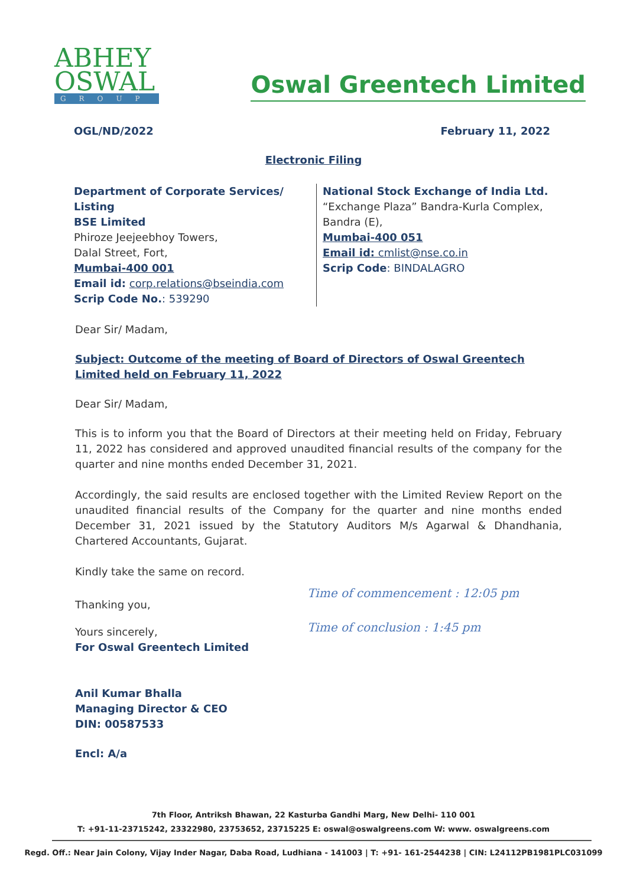ABHEY
OSWAL
GROUP
Oswal Greentech Limited
OGL/ND/2022 February 11, 2022
Electronic Filing
Department of Corporate Services/ Listing
BSE Limited
Phiroze Jeejeebhoy Towers,
Dalal Street, Fort,
Mumbai-400 001
Email id: corp.relations@bseindia.com
Scrip Code No.: 539290
National Stock Exchange of India Ltd.
“Exchange Plaza” Bandra-Kurla Complex,
Bandra (E),
Mumbai-400 051
Email id: cmlist@nse.co.in
Scrip Code: BINDALAGRO
Dear Sir/ Madam,
Subject: Outcome of the meeting of Board of Directors of Oswal Greentech Limited held on February 11, 2022
Dear Sir/ Madam,
This is to inform you that the Board of Directors at their meeting held on Friday, February 11, 2022 has considered and approved unaudited financial results of the company for the quarter and nine months ended December 31, 2021.
Accordingly, the said results are enclosed together with the Limited Review Report on the unaudited financial results of the Company for the quarter and nine months ended December 31, 2021 issued by the Statutory Auditors M/s Agarwal & Dhandhania, Chartered Accountants, Gujarat.
Kindly take the same on record.
Thanking you,
Yours sincerely,
For Oswal Greentech Limited
Anil Kumar Bhalla
Managing Director & CEO
DIN: 00587533
Encl: A/a
Time of commencement : 12:05 pm
Time of conclusion : 1:45 pm
7th Floor, Antriksh Bhawan, 22 Kasturba Gandhi Marg, New Delhi- 110 001
T: +91-11-23715242, 23322980, 23753652, 23715225 E: oswal@oswalgreens.com W: www. oswalgreens.com
Regd. Off.: Near Jain Colony, Vijay Inder Nagar, Daba Road, Ludhiana - 141003 | T: +91- 161-2544238 | CIN: L24112PB1981PLC031099